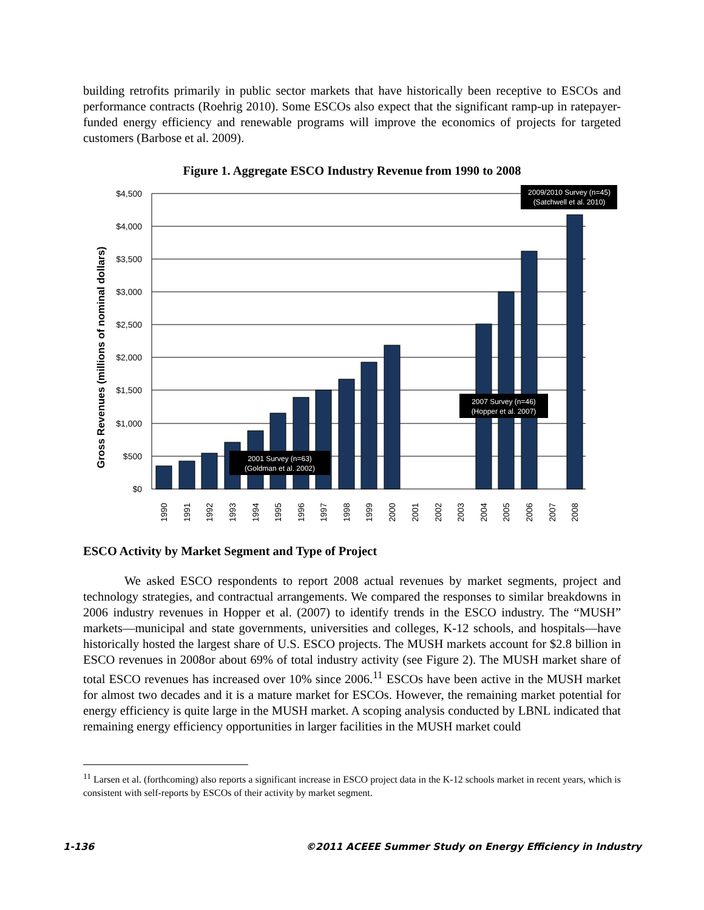building retrofits primarily in public sector markets that have historically been receptive to ESCOs and performance contracts (Roehrig 2010). Some ESCOs also expect that the significant ramp-up in ratepayer-funded energy efficiency and renewable programs will improve the economics of projects for targeted customers (Barbose et al. 2009).
Figure 1. Aggregate ESCO Industry Revenue from 1990 to 2008
$4,500
$4,000
$3,500
$3,000
$2,500
$2,000
$1,500
$1,000
$500
$0
1990
1991
1992
1993
1994
1995
1996
1997
1998
1999
2000
2001
2002
2003
2004
2005
2006
2007
2008
Gross Revenues (millions of nominal dollars)
2001 Survey (n=63)
(Goldman et al. 2002)
2007 Survey (n=46)
(Hopper et al. 2007)
2009/2010 Survey (n=45)
(Satchwell et al. 2010)
ESCO Activity by Market Segment and Type of Project
We asked ESCO respondents to report 2008 actual revenues by market segments, project and technology strategies, and contractual arrangements. We compared the responses to similar breakdowns in 2006 industry revenues in Hopper et al. (2007) to identify trends in the ESCO industry. The “MUSH” markets—municipal and state governments, universities and colleges, K-12 schools, and hospitals—have historically hosted the largest share of U.S. ESCO projects. The MUSH markets account for $2.8 billion in ESCO revenues in 2008or about 69% of total industry activity (see Figure 2). The MUSH market share of total ESCO revenues has increased over 10% since 2006.<sup>11</sup> ESCOs have been active in the MUSH market for almost two decades and it is a mature market for ESCOs. However, the remaining market potential for energy efficiency is quite large in the MUSH market. A scoping analysis conducted by LBNL indicated that remaining energy efficiency opportunities in larger facilities in the MUSH market could
<sup>11</sup> Larsen et al. (forthcoming) also reports a significant increase in ESCO project data in the K-12 schools market in recent years, which is consistent with self-reports by ESCOs of their activity by market segment.
1-136 ©2011 ACEEE Summer Study on Energy Efficiency in Industry